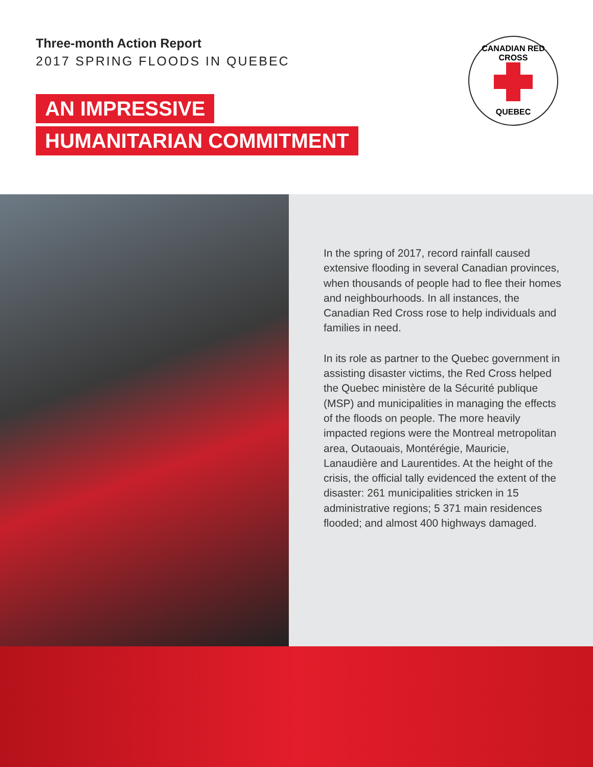Three-month Action Report
2017 SPRING FLOODS IN QUEBEC
AN IMPRESSIVE
HUMANITARIAN COMMITMENT
CANADIAN RED CROSS
QUEBEC
In the spring of 2017, record rainfall caused extensive flooding in several Canadian provinces, when thousands of people had to flee their homes and neighbourhoods. In all instances, the Canadian Red Cross rose to help individuals and families in need.
In its role as partner to the Quebec government in assisting disaster victims, the Red Cross helped the Quebec ministère de la Sécurité publique (MSP) and municipalities in managing the effects of the floods on people. The more heavily impacted regions were the Montreal metropolitan area, Outaouais, Montérégie, Mauricie, Lanaudière and Laurentides. At the height of the crisis, the official tally evidenced the extent of the disaster: 261 municipalities stricken in 15 administrative regions; 5 371 main residences flooded; and almost 400 highways damaged.